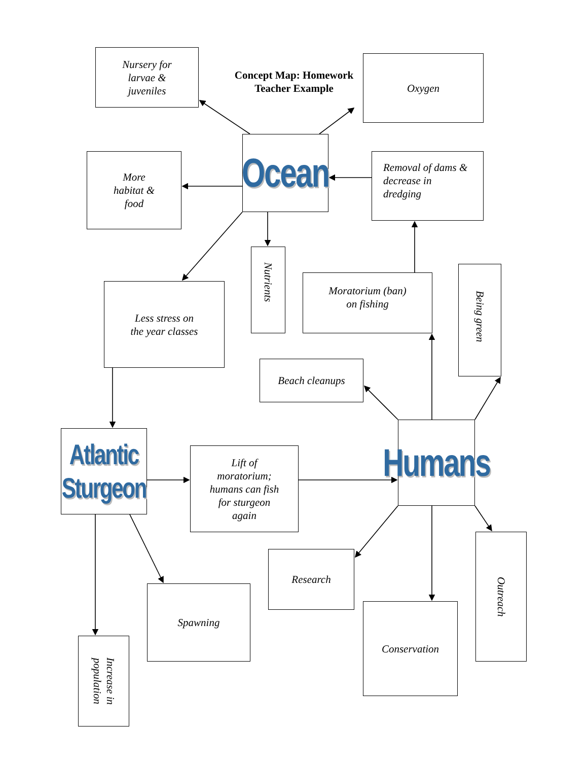Concept Map: Homework Teacher Example
Nursery for
larvae &
juveniles
Oxygen
Ocean
More
habitat &
food
Removal of dams & decrease in dredging
Nutrients
Less stress on
the year classes
Moratorium (ban)
on fishing
Being green
Beach cleanups
Atlantic
Sturgeon
Lift of
moratorium;
humans can fish
for sturgeon
again
Humans
Research
Spawning
Conservation
Outreach
Increase in
population